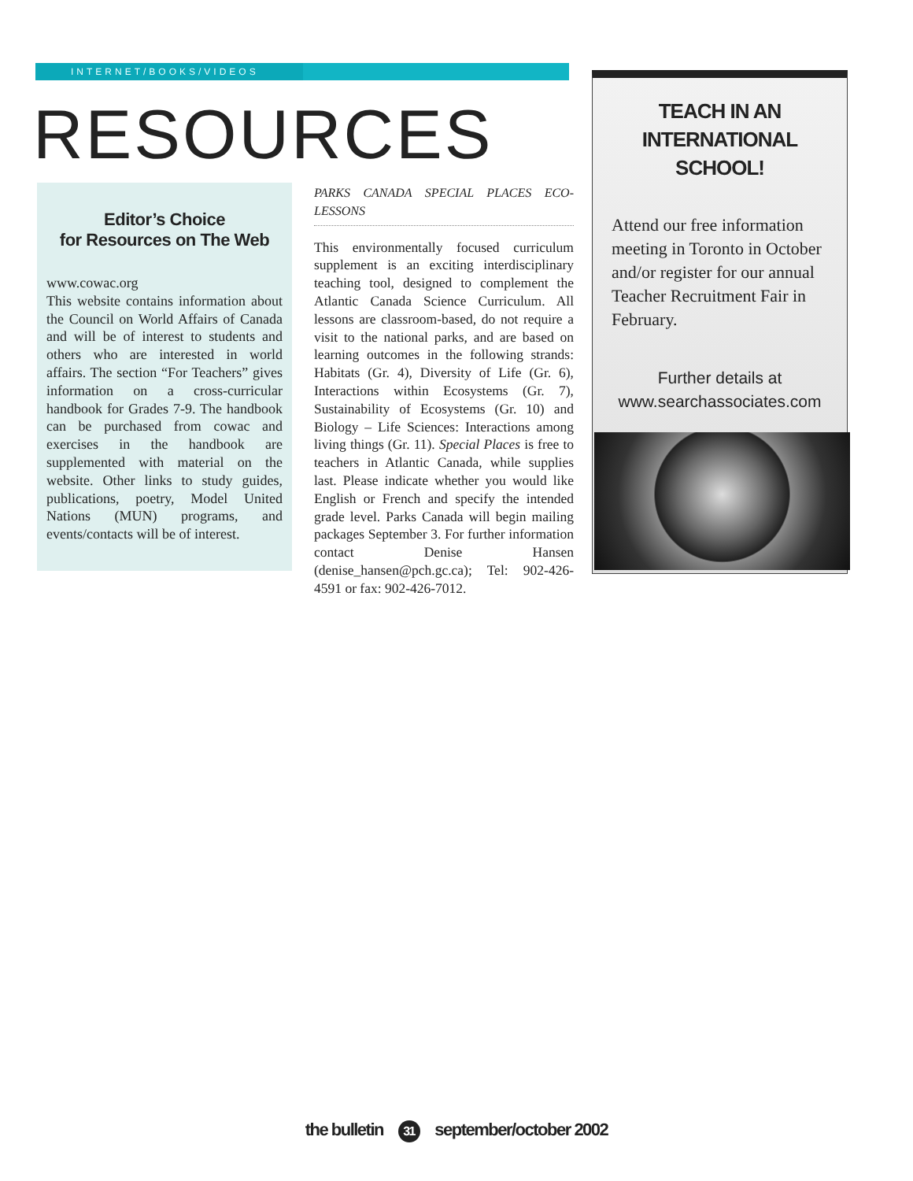INTERNET/BOOKS/VIDEOS
RESOURCES
Editor’s Choice
for Resources on The Web
www.cowac.org
This website contains information about the Council on World Affairs of Canada and will be of interest to students and others who are interested in world affairs. The section “For Teachers” gives information on a cross-curricular handbook for Grades 7-9. The handbook can be purchased from cowac and exercises in the handbook are supplemented with material on the website. Other links to study guides, publications, poetry, Model United Nations (MUN) programs, and events/contacts will be of interest.
PARKS CANADA SPECIAL PLACES ECO-LESSONS
This environmentally focused curriculum supplement is an exciting interdisciplinary teaching tool, designed to complement the Atlantic Canada Science Curriculum. All lessons are classroom-based, do not require a visit to the national parks, and are based on learning outcomes in the following strands: Habitats (Gr. 4), Diversity of Life (Gr. 6), Interactions within Ecosystems (Gr. 7), Sustainability of Ecosystems (Gr. 10) and Biology – Life Sciences: Interactions among living things (Gr. 11). Special Places is free to teachers in Atlantic Canada, while supplies last. Please indicate whether you would like English or French and specify the intended grade level. Parks Canada will begin mailing packages September 3. For further information contact Denise Hansen (denise_hansen@pch.gc.ca); Tel: 902-426-4591 or fax: 902-426-7012.
TEACH IN AN
INTERNATIONAL
SCHOOL!
Attend our free information meeting in Toronto in October and/or register for our annual Teacher Recruitment Fair in February.
Further details at
www.searchassociates.com
the bulletin 31 september/october 2002